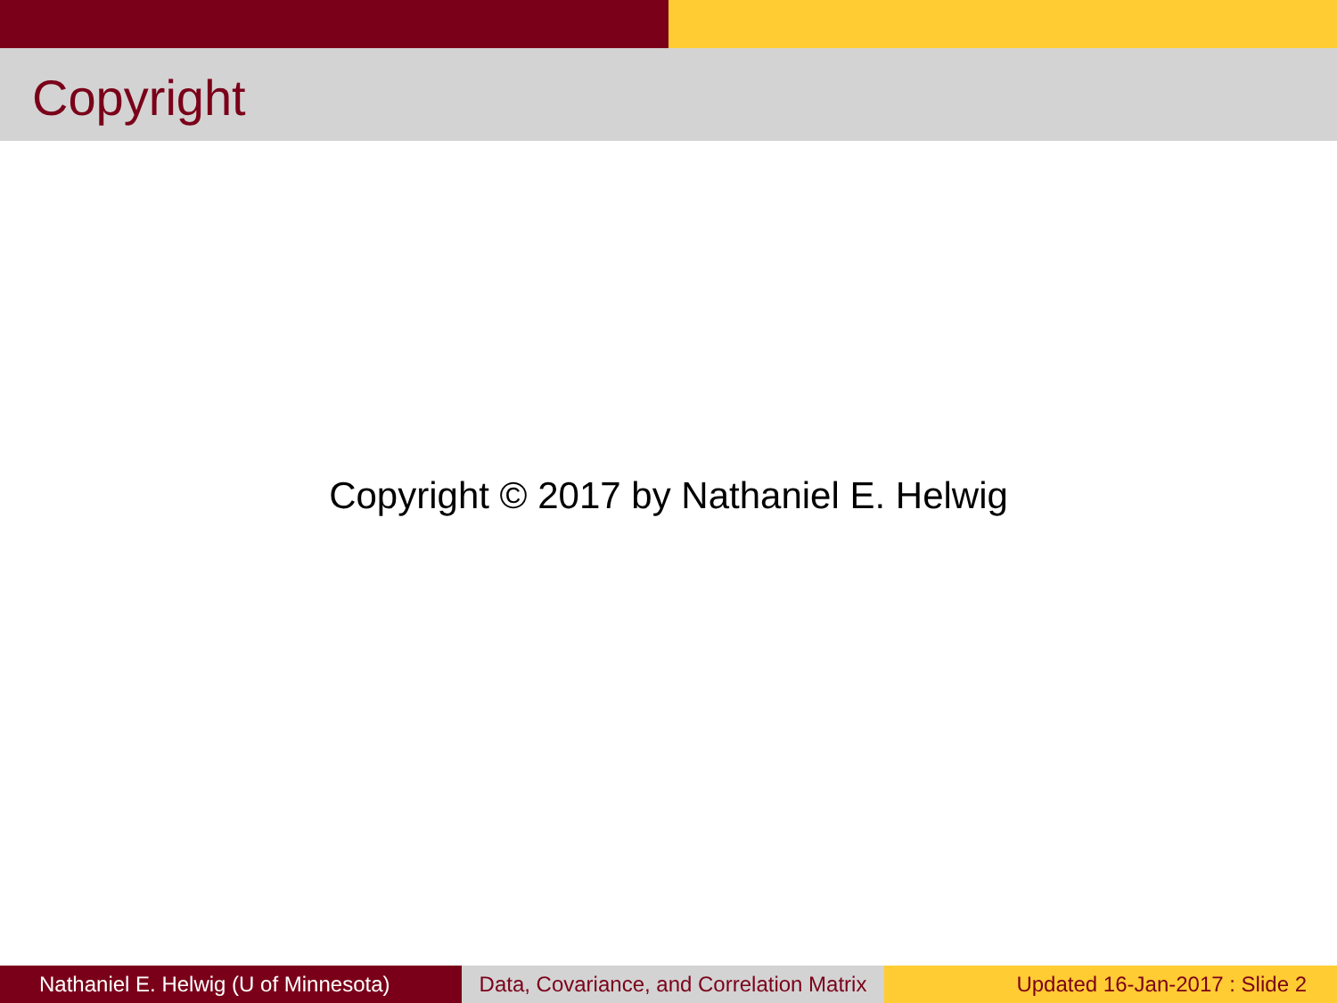Copyright
Copyright © 2017 by Nathaniel E. Helwig
Nathaniel E. Helwig (U of Minnesota)
Data, Covariance, and Correlation Matrix
Updated 16-Jan-2017 : Slide 2